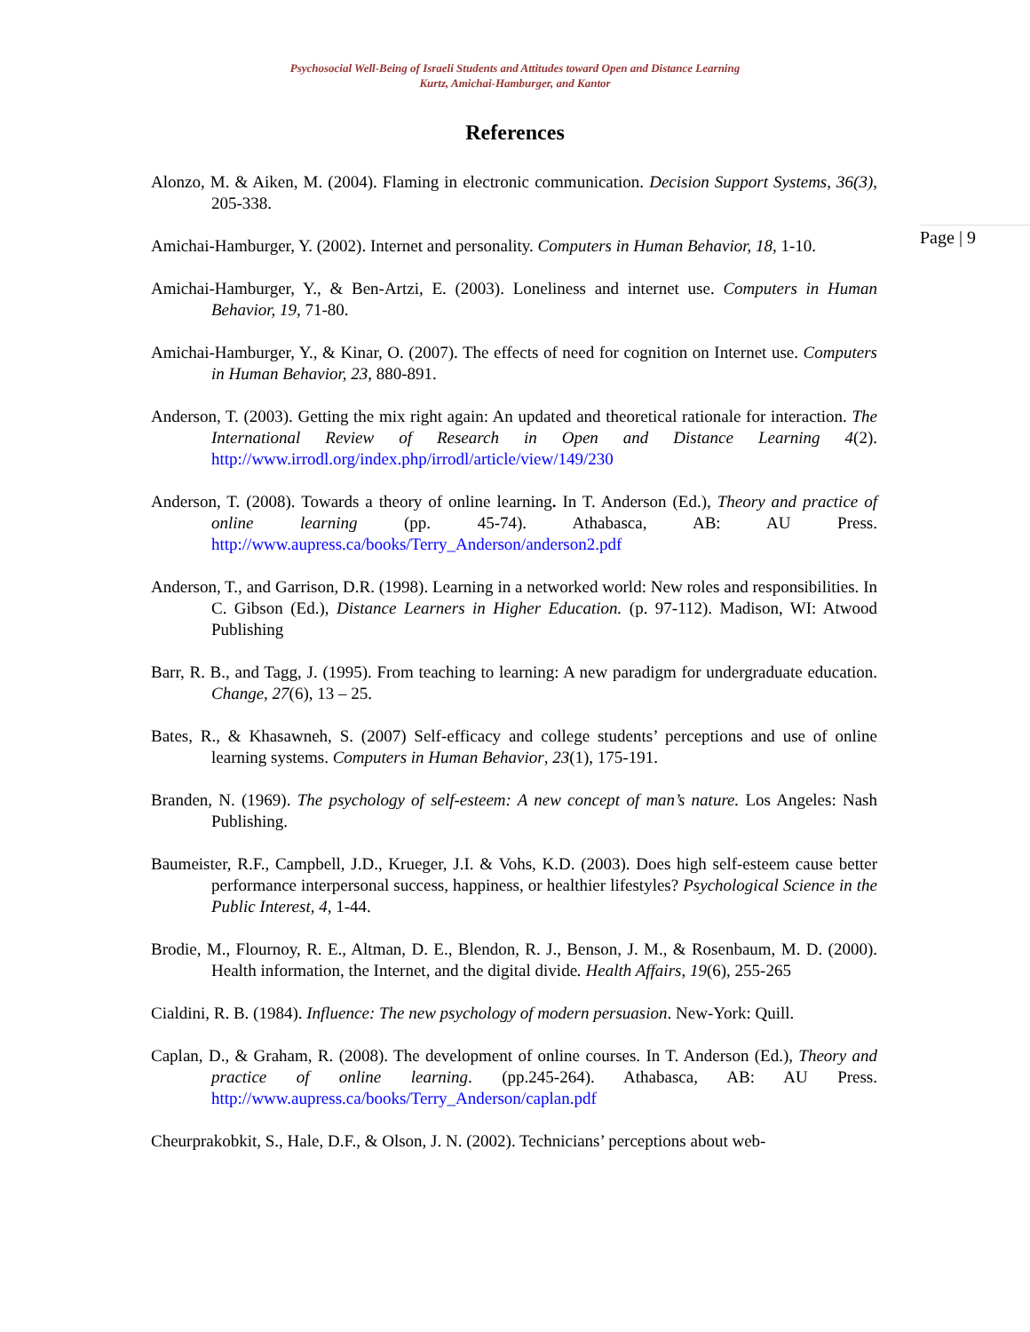Psychosocial Well-Being of Israeli Students and Attitudes toward Open and Distance Learning
Kurtz, Amichai-Hamburger, and Kantor
References
Alonzo, M. & Aiken, M. (2004). Flaming in electronic communication. Decision Support Systems, 36(3), 205-338.
Amichai-Hamburger, Y. (2002). Internet and personality. Computers in Human Behavior, 18, 1-10.
Amichai-Hamburger, Y., & Ben-Artzi, E. (2003). Loneliness and internet use. Computers in Human Behavior, 19, 71-80.
Amichai-Hamburger, Y., & Kinar, O. (2007). The effects of need for cognition on Internet use. Computers in Human Behavior, 23, 880-891.
Anderson, T. (2003). Getting the mix right again: An updated and theoretical rationale for interaction. The International Review of Research in Open and Distance Learning 4(2). http://www.irrodl.org/index.php/irrodl/article/view/149/230
Anderson, T. (2008). Towards a theory of online learning. In T. Anderson (Ed.), Theory and practice of online learning (pp. 45-74). Athabasca, AB: AU Press. http://www.aupress.ca/books/Terry_Anderson/anderson2.pdf
Anderson, T., and Garrison, D.R. (1998). Learning in a networked world: New roles and responsibilities. In C. Gibson (Ed.), Distance Learners in Higher Education. (p. 97-112). Madison, WI: Atwood Publishing
Barr, R. B., and Tagg, J. (1995). From teaching to learning: A new paradigm for undergraduate education. Change, 27(6), 13 – 25.
Bates, R., & Khasawneh, S. (2007) Self-efficacy and college students’ perceptions and use of online learning systems. Computers in Human Behavior, 23(1), 175-191.
Branden, N. (1969). The psychology of self-esteem: A new concept of man’s nature. Los Angeles: Nash Publishing.
Baumeister, R.F., Campbell, J.D., Krueger, J.I. & Vohs, K.D. (2003). Does high self-esteem cause better performance interpersonal success, happiness, or healthier lifestyles? Psychological Science in the Public Interest, 4, 1-44.
Brodie, M., Flournoy, R. E., Altman, D. E., Blendon, R. J., Benson, J. M., & Rosenbaum, M. D. (2000). Health information, the Internet, and the digital divide. Health Affairs, 19(6), 255-265
Cialdini, R. B. (1984). Influence: The new psychology of modern persuasion. New-York: Quill.
Caplan, D., & Graham, R. (2008). The development of online courses. In T. Anderson (Ed.), Theory and practice of online learning. (pp.245-264). Athabasca, AB: AU Press. http://www.aupress.ca/books/Terry_Anderson/caplan.pdf
Cheurprakobkit, S., Hale, D.F., & Olson, J. N. (2002). Technicians’ perceptions about web-
Page | 9